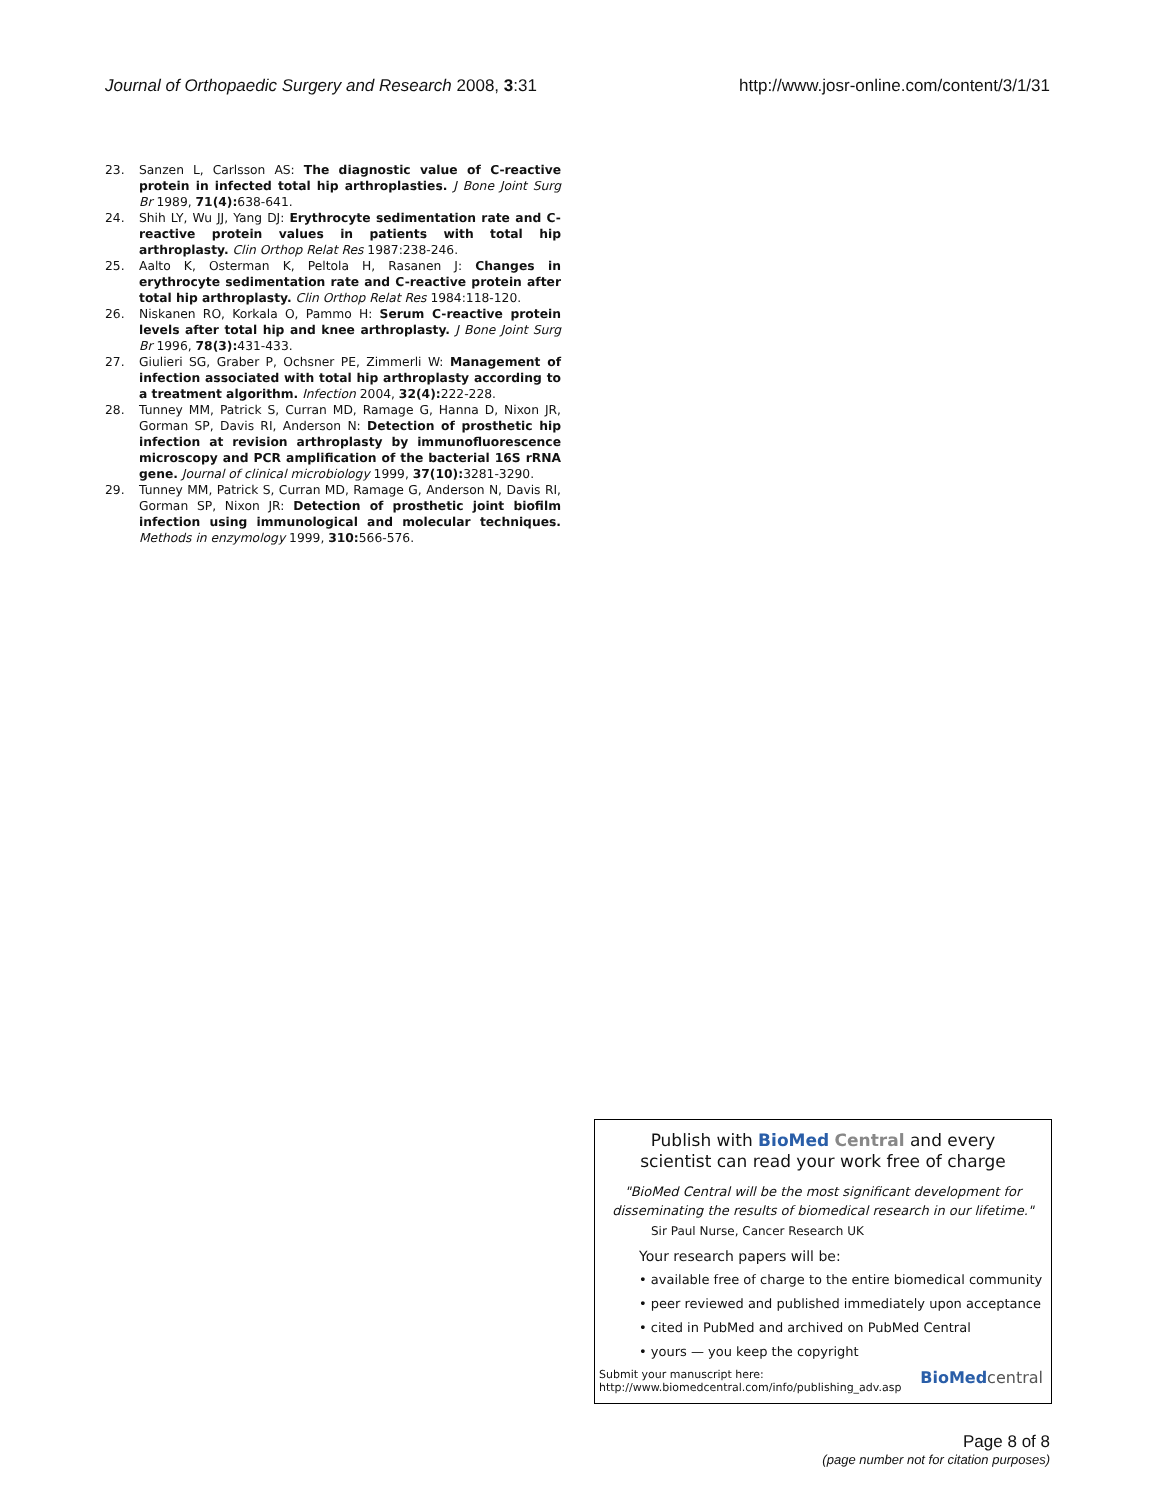Journal of Orthopaedic Surgery and Research 2008, 3:31
http://www.josr-online.com/content/3/1/31
23. Sanzen L, Carlsson AS: The diagnostic value of C-reactive protein in infected total hip arthroplasties. J Bone Joint Surg Br 1989, 71(4): 638-641.
24. Shih LY, Wu JJ, Yang DJ: Erythrocyte sedimentation rate and C-reactive protein values in patients with total hip arthroplasty. Clin Orthop Relat Res 1987:238-246.
25. Aalto K, Osterman K, Peltola H, Rasanen J: Changes in erythrocyte sedimentation rate and C-reactive protein after total hip arthroplasty. Clin Orthop Relat Res 1984:118-120.
26. Niskanen RO, Korkala O, Pammo H: Serum C-reactive protein levels after total hip and knee arthroplasty. J Bone Joint Surg Br 1996, 78(3): 431-433.
27. Giulieri SG, Graber P, Ochsner PE, Zimmerli W: Management of infection associated with total hip arthroplasty according to a treatment algorithm. Infection 2004, 32(4): 222-228.
28. Tunney MM, Patrick S, Curran MD, Ramage G, Hanna D, Nixon JR, Gorman SP, Davis RI, Anderson N: Detection of prosthetic hip infection at revision arthroplasty by immunofluorescence microscopy and PCR amplification of the bacterial 16S rRNA gene. Journal of clinical microbiology 1999, 37(10): 3281-3290.
29. Tunney MM, Patrick S, Curran MD, Ramage G, Anderson N, Davis RI, Gorman SP, Nixon JR: Detection of prosthetic joint biofilm infection using immunological and molecular techniques. Methods in enzymology 1999, 310: 566-576.
Publish with Bio Med Central and every
scientist can read your work free of charge
"BioMed Central will be the most significant development for disseminating the results of biomedical research in our lifetime."
Sir Paul Nurse, Cancer Research UK
Your research papers will be:
• available free of charge to the entire biomedical community
• peer reviewed and published immediately upon acceptance
• cited in PubMed and archived on PubMed Central
• yours — you keep the copyright
Submit your manuscript here:
http://www.biomedcentral.com/info/publishing_adv.asp
BioMed central
Page 8 of 8
(page number not for citation purposes)